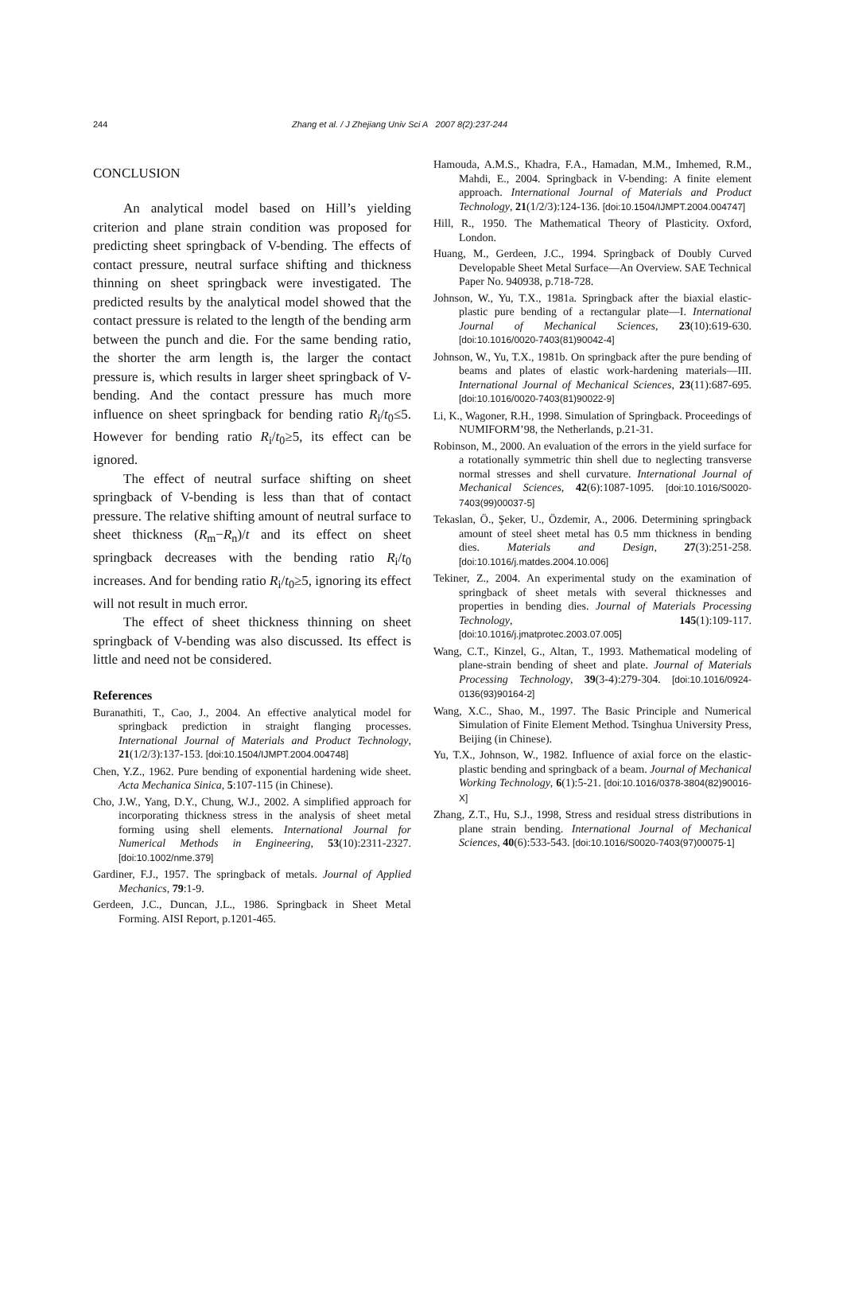244 Zhang et al. / J Zhejiang Univ Sci A 2007 8(2):237-244
CONCLUSION
An analytical model based on Hill’s yielding criterion and plane strain condition was proposed for predicting sheet springback of V-bending. The effects of contact pressure, neutral surface shifting and thickness thinning on sheet springback were investigated. The predicted results by the analytical model showed that the contact pressure is related to the length of the bending arm between the punch and die. For the same bending ratio, the shorter the arm length is, the larger the contact pressure is, which results in larger sheet springback of V-bending. And the contact pressure has much more influence on sheet springback for bending ratio R<sub>i</sub>/t<sub>0</sub>≤5. However for bending ratio R<sub>i</sub>/t<sub>0</sub>≥5, its effect can be ignored.
The effect of neutral surface shifting on sheet springback of V-bending is less than that of contact pressure. The relative shifting amount of neutral surface to sheet thickness (R<sub>m</sub>−R<sub>n</sub>)/t and its effect on sheet springback decreases with the bending ratio R<sub>i</sub>/t<sub>0</sub> increases. And for bending ratio R<sub>i</sub>/t<sub>0</sub>≥5, ignoring its effect will not result in much error.
The effect of sheet thickness thinning on sheet springback of V-bending was also discussed. Its effect is little and need not be considered.
References
Buranathiti, T., Cao, J., 2004. An effective analytical model for springback prediction in straight flanging processes. International Journal of Materials and Product Technology, 21(1/2/3):137-153. [doi:10.1504/IJMPT.2004.004748]
Chen, Y.Z., 1962. Pure bending of exponential hardening wide sheet. Acta Mechanica Sinica, 5:107-115 (in Chinese).
Cho, J.W., Yang, D.Y., Chung, W.J., 2002. A simplified approach for incorporating thickness stress in the analysis of sheet metal forming using shell elements. International Journal for Numerical Methods in Engineering, 53(10):2311-2327. [doi:10.1002/nme.379]
Gardiner, F.J., 1957. The springback of metals. Journal of Applied Mechanics, 79:1-9.
Gerdeen, J.C., Duncan, J.L., 1986. Springback in Sheet Metal Forming. AISI Report, p.1201-465.
Hamouda, A.M.S., Khadra, F.A., Hamadan, M.M., Imhemed, R.M., Mahdi, E., 2004. Springback in V-bending: A finite element approach. International Journal of Materials and Product Technology, 21(1/2/3):124-136. [doi:10.1504/IJMPT.2004.004747]
Hill, R., 1950. The Mathematical Theory of Plasticity. Oxford, London.
Huang, M., Gerdeen, J.C., 1994. Springback of Doubly Curved Developable Sheet Metal Surface—An Overview. SAE Technical Paper No. 940938, p.718-728.
Johnson, W., Yu, T.X., 1981a. Springback after the biaxial elastic-plastic pure bending of a rectangular plate—I. International Journal of Mechanical Sciences, 23(10):619-630. [doi:10.1016/0020-7403(81)90042-4]
Johnson, W., Yu, T.X., 1981b. On springback after the pure bending of beams and plates of elastic work-hardening materials—III. International Journal of Mechanical Sciences, 23(11):687-695. [doi:10.1016/0020-7403(81)90022-9]
Li, K., Wagoner, R.H., 1998. Simulation of Springback. Proceedings of NUMIFORM’98, the Netherlands, p.21-31.
Robinson, M., 2000. An evaluation of the errors in the yield surface for a rotationally symmetric thin shell due to neglecting transverse normal stresses and shell curvature. International Journal of Mechanical Sciences, 42(6):1087-1095. [doi:10.1016/S0020-7403(99)00037-5]
Tekaslan, Ö., Şeker, U., Özdemir, A., 2006. Determining springback amount of steel sheet metal has 0.5 mm thickness in bending dies. Materials and Design, 27(3):251-258. [doi:10.1016/j.matdes.2004.10.006]
Tekiner, Z., 2004. An experimental study on the examination of springback of sheet metals with several thicknesses and properties in bending dies. Journal of Materials Processing Technology, 145(1):109-117. [doi:10.1016/j.jmatprotec.2003.07.005]
Wang, C.T., Kinzel, G., Altan, T., 1993. Mathematical modeling of plane-strain bending of sheet and plate. Journal of Materials Processing Technology, 39(3-4):279-304. [doi:10.1016/0924-0136(93)90164-2]
Wang, X.C., Shao, M., 1997. The Basic Principle and Numerical Simulation of Finite Element Method. Tsinghua University Press, Beijing (in Chinese).
Yu, T.X., Johnson, W., 1982. Influence of axial force on the elastic-plastic bending and springback of a beam. Journal of Mechanical Working Technology, 6(1):5-21. [doi:10.1016/0378-3804(82)90016-X]
Zhang, Z.T., Hu, S.J., 1998, Stress and residual stress distributions in plane strain bending. International Journal of Mechanical Sciences, 40(6):533-543. [doi:10.1016/S0020-7403(97)00075-1]